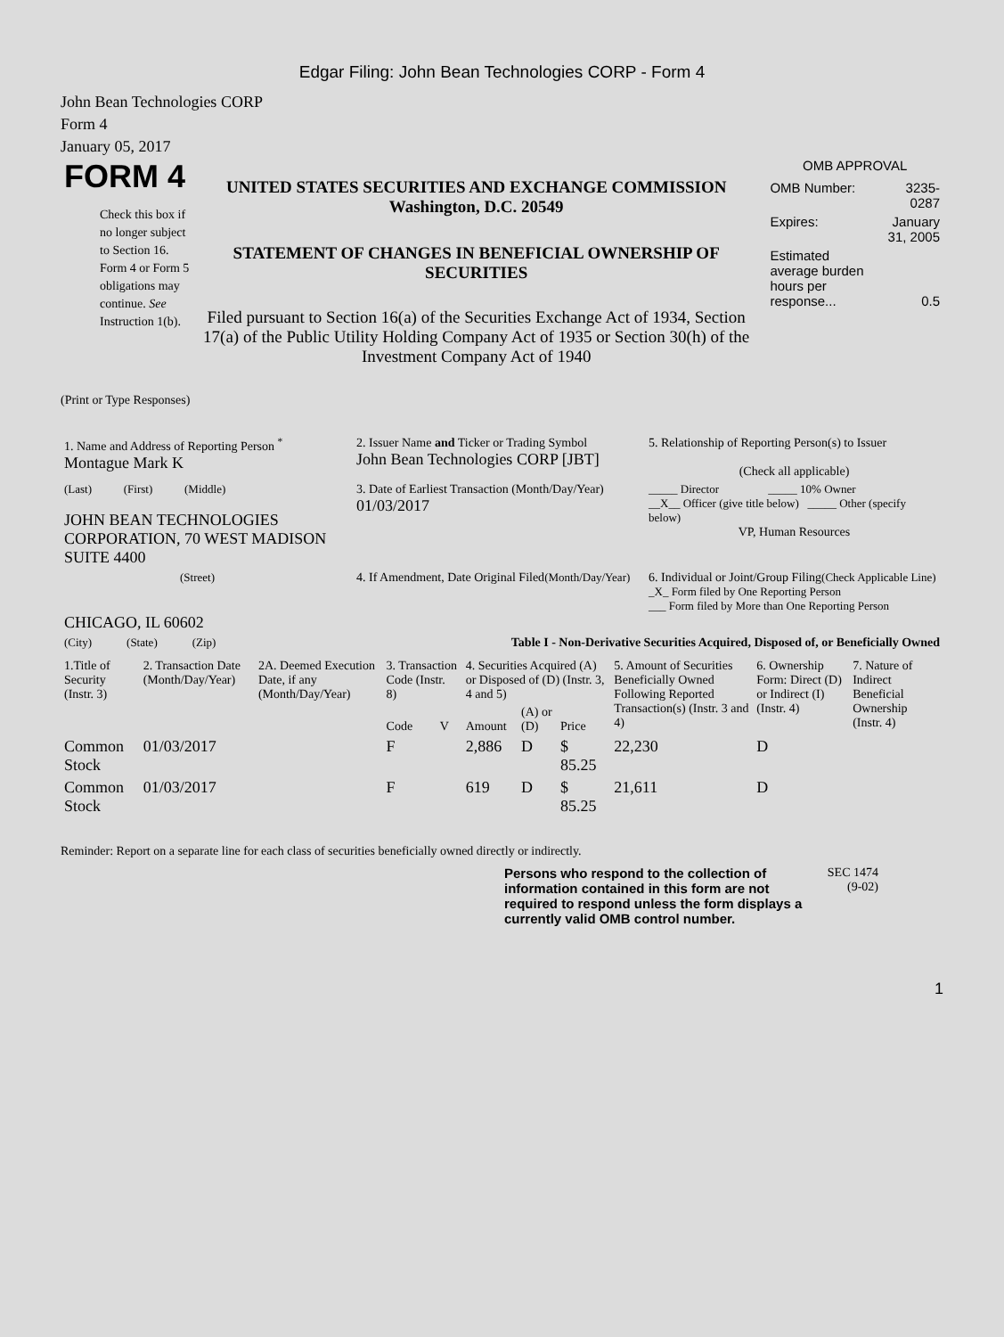Edgar Filing: John Bean Technologies CORP - Form 4
John Bean Technologies CORP
Form 4
January 05, 2017
FORM 4
Check this box if no longer subject to Section 16. Form 4 or Form 5 obligations may continue. See Instruction 1(b).
UNITED STATES SECURITIES AND EXCHANGE COMMISSION
Washington, D.C. 20549
STATEMENT OF CHANGES IN BENEFICIAL OWNERSHIP OF SECURITIES
Filed pursuant to Section 16(a) of the Securities Exchange Act of 1934, Section 17(a) of the Public Utility Holding Company Act of 1935 or Section 30(h) of the Investment Company Act of 1940
OMB APPROVAL
| OMB Number: | 3235-0287 |
| Expires: | January 31, 2005 |
| Estimated average burden hours per response... | 0.5 |
(Print or Type Responses)
| 1. Name and Address of Reporting Person <sup>*</sup> Montague Mark K | 2. Issuer Name and Ticker or Trading Symbol John Bean Technologies CORP [JBT] | 5. Relationship of Reporting Person(s) to Issuer (Check all applicable) |
| (Last) (First) (Middle) JOHN BEAN TECHNOLOGIES CORPORATION, 70 WEST MADISON SUITE 4400 | 3. Date of Earliest Transaction (Month/Day/Year) 01/03/2017 | _____ Director _____ 10% Owner __X__ Officer (give title below) _____ Other (specify below) VP, Human Resources |
| (Street) CHICAGO, IL 60602 | 4. If Amendment, Date Original Filed (Month/Day/Year) | 6. Individual or Joint/Group Filing (Check Applicable Line) _X_ Form filed by One Reporting Person ___ Form filed by More than One Reporting Person |
| (City) (State) (Zip) | Table I - Non-Derivative Securities Acquired, Disposed of, or Beneficially Owned | |
| 1.Title of Security (Instr. 3) | 2. Transaction Date (Month/Day/Year) | 2A. Deemed Execution Date, if any (Month/Day/Year) | 3. Transaction Code (Instr. 8) | | 4. Securities Acquired (A) or Disposed of (D) (Instr. 3, 4 and 5) | | | 5. Amount of Securities Beneficially Owned Following Reported Transaction(s) (Instr. 3 and 4) | 6. Ownership Form: Direct (D) or Indirect (I) (Instr. 4) | 7. Nature of Indirect Beneficial Ownership (Instr. 4) |
| --- | --- | --- | --- | --- | --- | --- | --- | --- | --- | --- |
| | | | Code | V | Amount | (A) or (D) | Price | | | |
| Common Stock | 01/03/2017 | | F | | 2,886 | D | $ 85.25 | 22,230 | D | |
| Common Stock | 01/03/2017 | | F | | 619 | D | $ 85.25 | 21,611 | D | |
Reminder: Report on a separate line for each class of securities beneficially owned directly or indirectly.
Persons who respond to the collection of information contained in this form are not required to respond unless the form displays a currently valid OMB control number.
SEC 1474
(9-02)
1